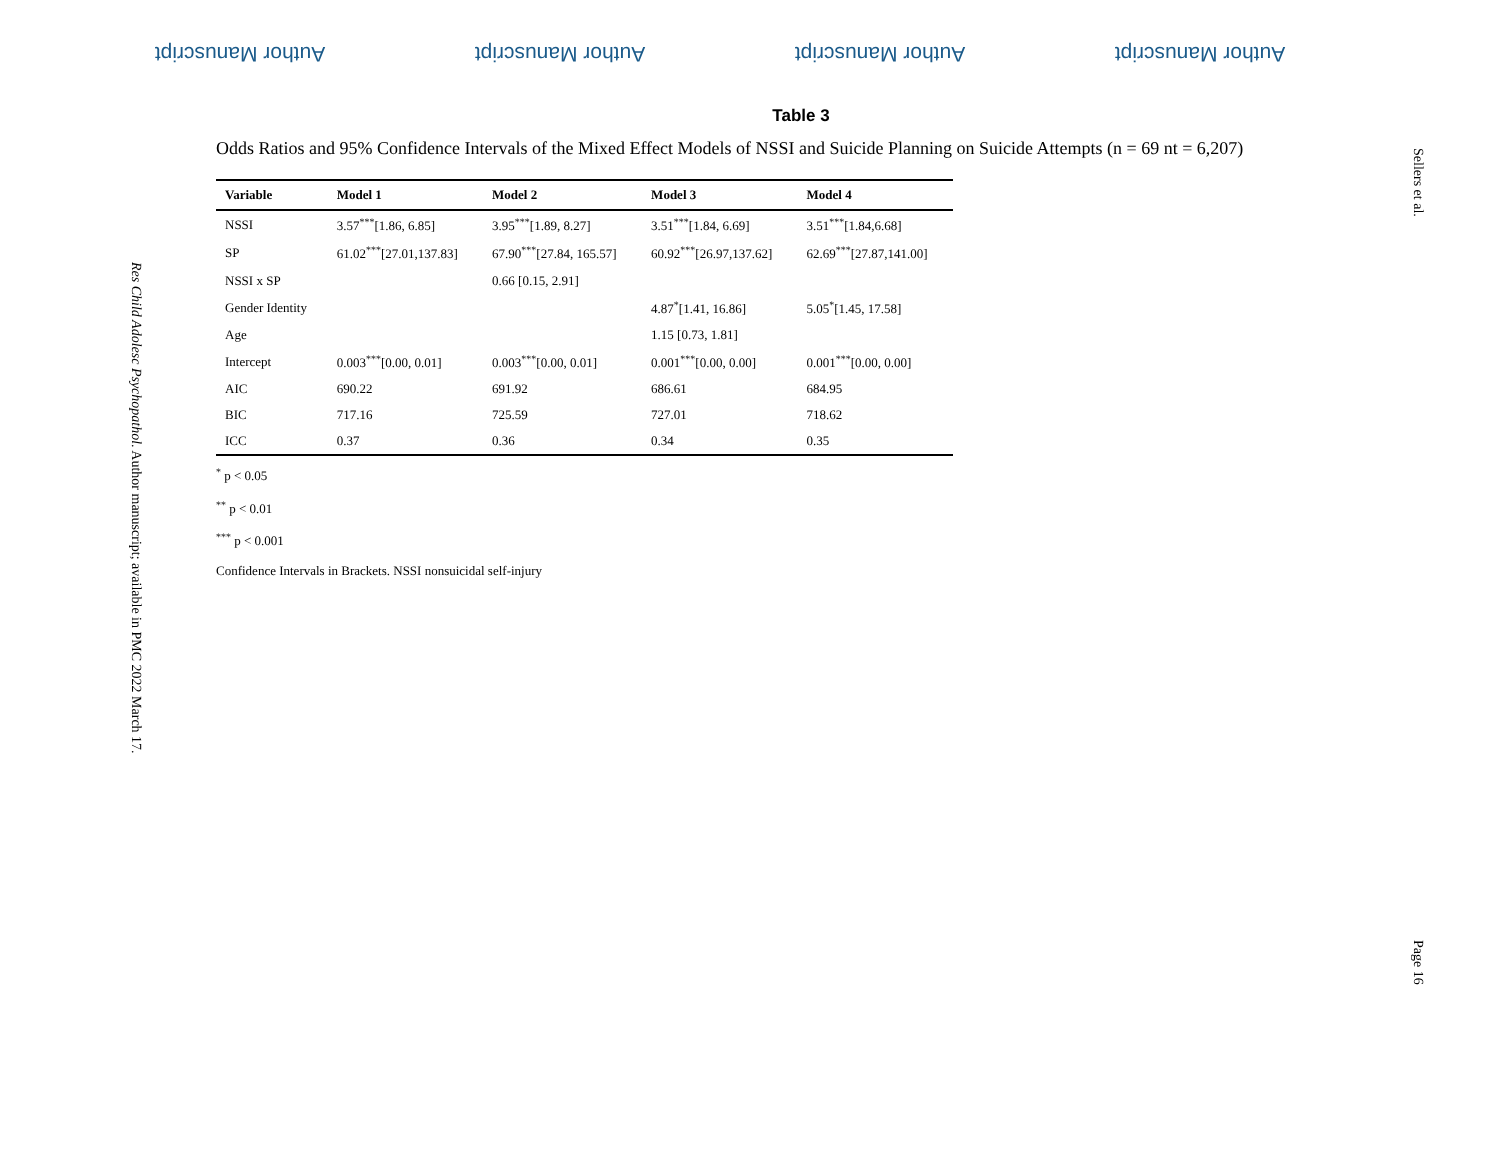Author Manuscript
Author Manuscript
Author Manuscript
Author Manuscript
Sellers et al.
Page 16
Res Child Adolesc Psychopathol. Author manuscript; available in PMC 2022 March 17.
Table 3
Odds Ratios and 95% Confidence Intervals of the Mixed Effect Models of NSSI and Suicide Planning on Suicide Attempts (n = 69 nt = 6,207)
| Variable | Model 1 | Model 2 | Model 3 | Model 4 |
| --- | --- | --- | --- | --- |
| NSSI | 3.57<sup>***</sup>[1.86, 6.85] | 3.95<sup>***</sup>[1.89, 8.27] | 3.51<sup>***</sup>[1.84, 6.69] | 3.51<sup>***</sup>[1.84,6.68] |
| SP | 61.02<sup>***</sup>[27.01,137.83] | 67.90<sup>***</sup>[27.84, 165.57] | 60.92<sup>***</sup>[26.97,137.62] | 62.69<sup>***</sup>[27.87,141.00] |
| NSSI x SP | | 0.66 [0.15, 2.91] | | |
| Gender Identity | | | 4.87<sup>*</sup>[1.41, 16.86] | 5.05<sup>*</sup>[1.45, 17.58] |
| Age | | | 1.15 [0.73, 1.81] | |
| Intercept | 0.003<sup>***</sup>[0.00, 0.01] | 0.003<sup>***</sup>[0.00, 0.01] | 0.001<sup>***</sup>[0.00, 0.00] | 0.001<sup>***</sup>[0.00, 0.00] |
| AIC | 690.22 | 691.92 | 686.61 | 684.95 |
| BIC | 717.16 | 725.59 | 727.01 | 718.62 |
| ICC | 0.37 | 0.36 | 0.34 | 0.35 |
<sup>*</sup> p < 0.05
<sup>**</sup> p < 0.01
<sup>***</sup> p < 0.001
Confidence Intervals in Brackets. NSSI nonsuicidal self-injury